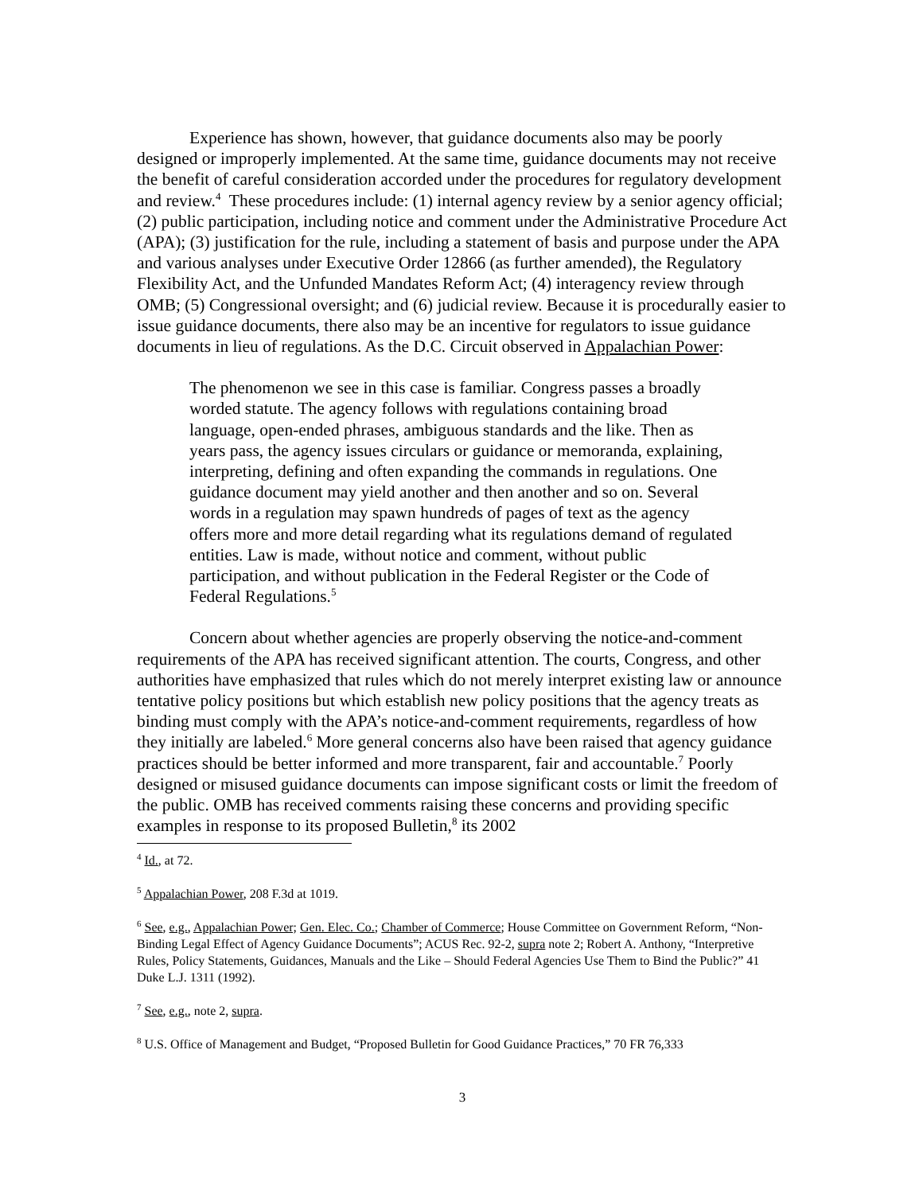Experience has shown, however, that guidance documents also may be poorly designed or improperly implemented. At the same time, guidance documents may not receive the benefit of careful consideration accorded under the procedures for regulatory development and review.<sup>4</sup> These procedures include: (1) internal agency review by a senior agency official; (2) public participation, including notice and comment under the Administrative Procedure Act (APA); (3) justification for the rule, including a statement of basis and purpose under the APA and various analyses under Executive Order 12866 (as further amended), the Regulatory Flexibility Act, and the Unfunded Mandates Reform Act; (4) interagency review through OMB; (5) Congressional oversight; and (6) judicial review. Because it is procedurally easier to issue guidance documents, there also may be an incentive for regulators to issue guidance documents in lieu of regulations. As the D.C. Circuit observed in Appalachian Power:
The phenomenon we see in this case is familiar. Congress passes a broadly worded statute. The agency follows with regulations containing broad language, open-ended phrases, ambiguous standards and the like. Then as years pass, the agency issues circulars or guidance or memoranda, explaining, interpreting, defining and often expanding the commands in regulations. One guidance document may yield another and then another and so on. Several words in a regulation may spawn hundreds of pages of text as the agency offers more and more detail regarding what its regulations demand of regulated entities. Law is made, without notice and comment, without public participation, and without publication in the Federal Register or the Code of Federal Regulations.<sup>5</sup>
Concern about whether agencies are properly observing the notice-and-comment requirements of the APA has received significant attention. The courts, Congress, and other authorities have emphasized that rules which do not merely interpret existing law or announce tentative policy positions but which establish new policy positions that the agency treats as binding must comply with the APA’s notice-and-comment requirements, regardless of how they initially are labeled.<sup>6</sup> More general concerns also have been raised that agency guidance practices should be better informed and more transparent, fair and accountable.<sup>7</sup> Poorly designed or misused guidance documents can impose significant costs or limit the freedom of the public. OMB has received comments raising these concerns and providing specific examples in response to its proposed Bulletin,<sup>8</sup> its 2002
<sup>4</sup> Id., at 72.
<sup>5</sup> Appalachian Power, 208 F.3d at 1019.
<sup>6</sup> See, e.g., Appalachian Power; Gen. Elec. Co.; Chamber of Commerce; House Committee on Government Reform, “Non-Binding Legal Effect of Agency Guidance Documents”; ACUS Rec. 92-2, supra note 2; Robert A. Anthony, “Interpretive Rules, Policy Statements, Guidances, Manuals and the Like – Should Federal Agencies Use Them to Bind the Public?” 41 Duke L.J. 1311 (1992).
<sup>7</sup> See, e.g., note 2, supra.
<sup>8</sup> U.S. Office of Management and Budget, “Proposed Bulletin for Good Guidance Practices,” 70 FR 76,333
3